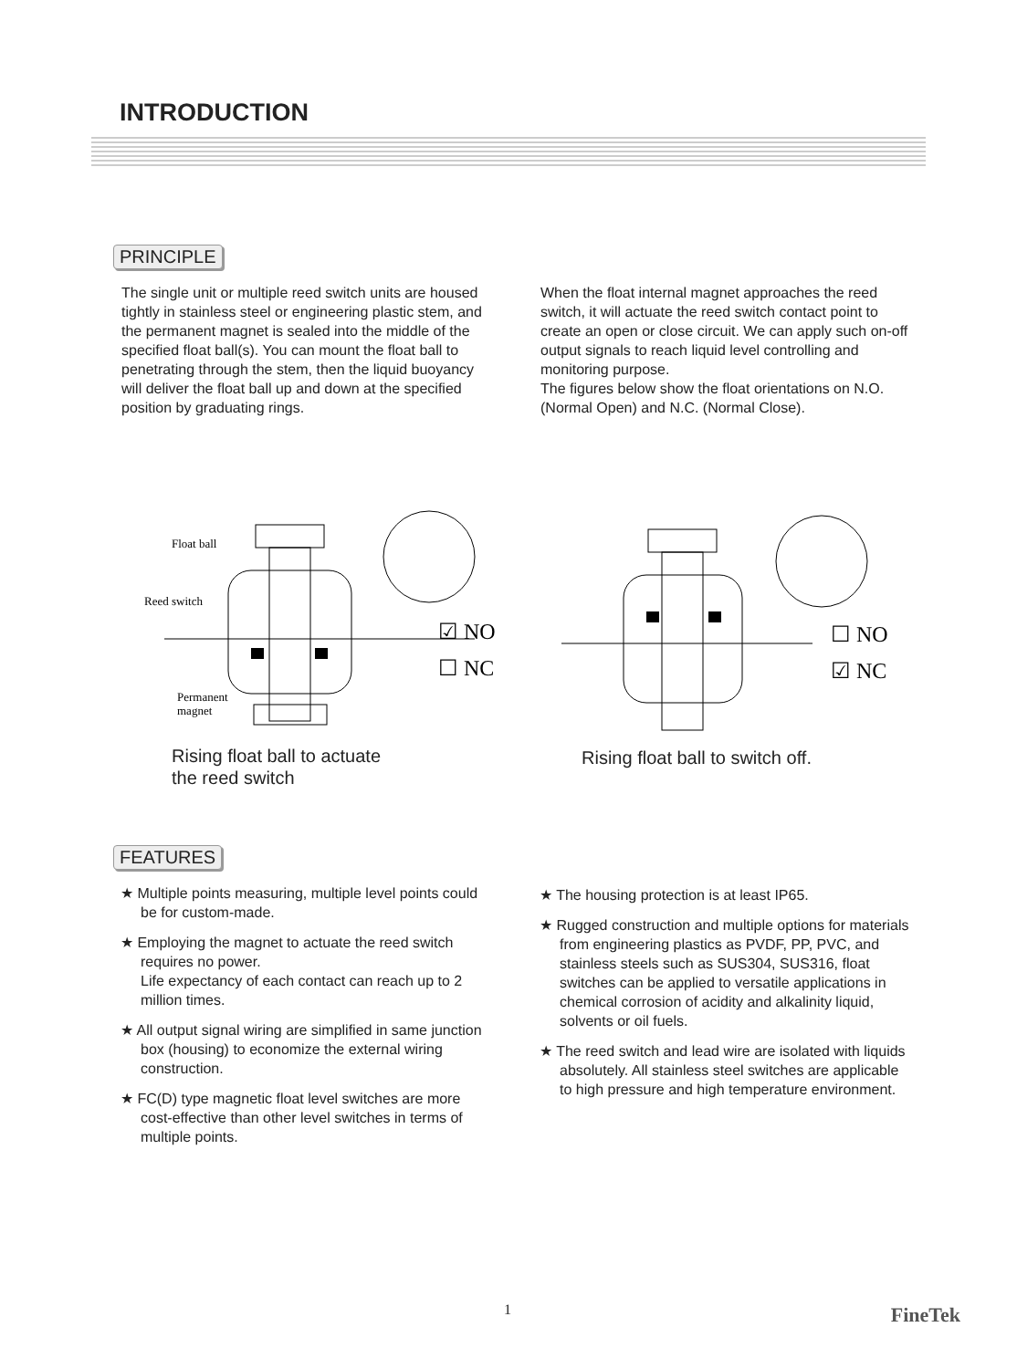INTRODUCTION
PRINCIPLE
The single unit or multiple reed switch units are housed tightly in stainless steel or engineering plastic stem, and the permanent magnet is sealed into the middle of the specified float ball(s). You can mount the float ball to penetrating through the stem, then the liquid buoyancy will deliver the float ball up and down at the specified position by graduating rings.
When the float internal magnet approaches the reed switch, it will actuate the reed switch contact point to create an open or close circuit. We can apply such on-off output signals to reach liquid level controlling and monitoring purpose.
The figures below show the float orientations on N.O. (Normal Open) and N.C. (Normal Close).
Float ball
Reed switch
Permanent
magnet
☑ NO
☐ NC
☐ NO
☑ NC
Rising float ball to actuate
the reed switch
Rising float ball to switch off.
FEATURES
★ Multiple points measuring, multiple level points could be for custom-made.
★ Employing the magnet to actuate the reed switch requires no power.
Life expectancy of each contact can reach up to 2 million times.
★ All output signal wiring are simplified in same junction box (housing) to economize the external wiring construction.
★ FC(D) type magnetic float level switches are more cost-effective than other level switches in terms of multiple points.
★ The housing protection is at least IP65.
★ Rugged construction and multiple options for materials from engineering plastics as PVDF, PP, PVC, and stainless steels such as SUS304, SUS316, float switches can be applied to versatile applications in chemical corrosion of acidity and alkalinity liquid, solvents or oil fuels.
★ The reed switch and lead wire are isolated with liquids absolutely. All stainless steel switches are applicable to high pressure and high temperature environment.
1 FineTek